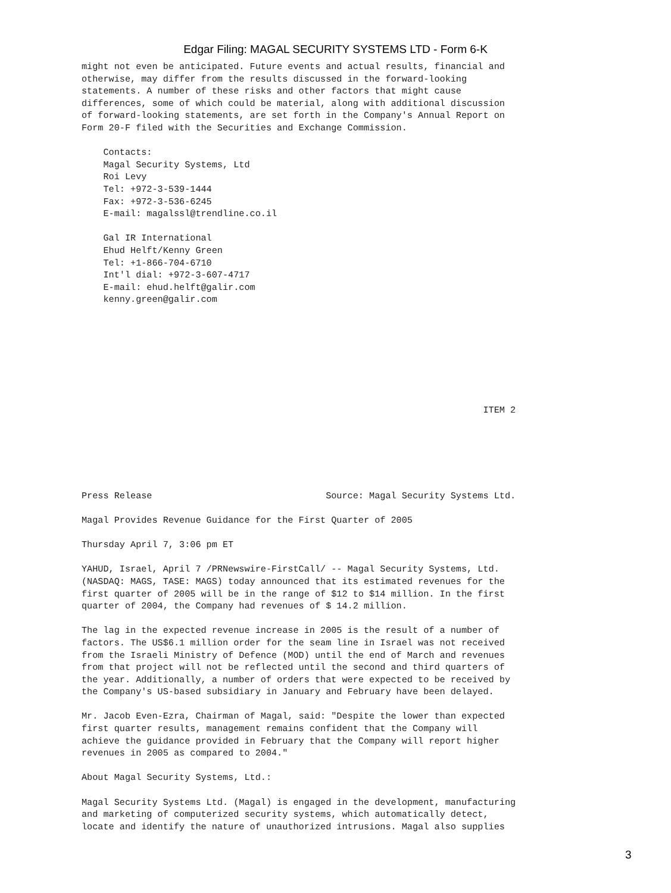Edgar Filing: MAGAL SECURITY SYSTEMS LTD - Form 6-K
might not even be anticipated. Future events and actual results, financial and
otherwise, may differ from the results discussed in the forward-looking
statements. A number of these risks and other factors that might cause
differences, some of which could be material, along with additional discussion
of forward-looking statements, are set forth in the Company's Annual Report on
Form 20-F filed with the Securities and Exchange Commission.

    Contacts:
    Magal Security Systems, Ltd
    Roi Levy
    Tel: +972-3-539-1444
    Fax: +972-3-536-6245
    E-mail: magalssl@trendline.co.il

    Gal IR International
    Ehud Helft/Kenny Green
    Tel: +1-866-704-6710
    Int'l dial: +972-3-607-4717
    E-mail: ehud.helft@galir.com
    kenny.green@galir.com








                                                                          ITEM 2






Press Release                                Source: Magal Security Systems Ltd.

Magal Provides Revenue Guidance for the First Quarter of 2005

Thursday April 7, 3:06 pm ET

YAHUD, Israel, April 7 /PRNewswire-FirstCall/ -- Magal Security Systems, Ltd.
(NASDAQ: MAGS, TASE: MAGS) today announced that its estimated revenues for the
first quarter of 2005 will be in the range of $12 to $14 million. In the first
quarter of 2004, the Company had revenues of $ 14.2 million.

The lag in the expected revenue increase in 2005 is the result of a number of
factors. The US$6.1 million order for the seam line in Israel was not received
from the Israeli Ministry of Defence (MOD) until the end of March and revenues
from that project will not be reflected until the second and third quarters of
the year. Additionally, a number of orders that were expected to be received by
the Company's US-based subsidiary in January and February have been delayed.

Mr. Jacob Even-Ezra, Chairman of Magal, said: "Despite the lower than expected
first quarter results, management remains confident that the Company will
achieve the guidance provided in February that the Company will report higher
revenues in 2005 as compared to 2004."

About Magal Security Systems, Ltd.:

Magal Security Systems Ltd. (Magal) is engaged in the development, manufacturing
and marketing of computerized security systems, which automatically detect,
locate and identify the nature of unauthorized intrusions. Magal also supplies
3